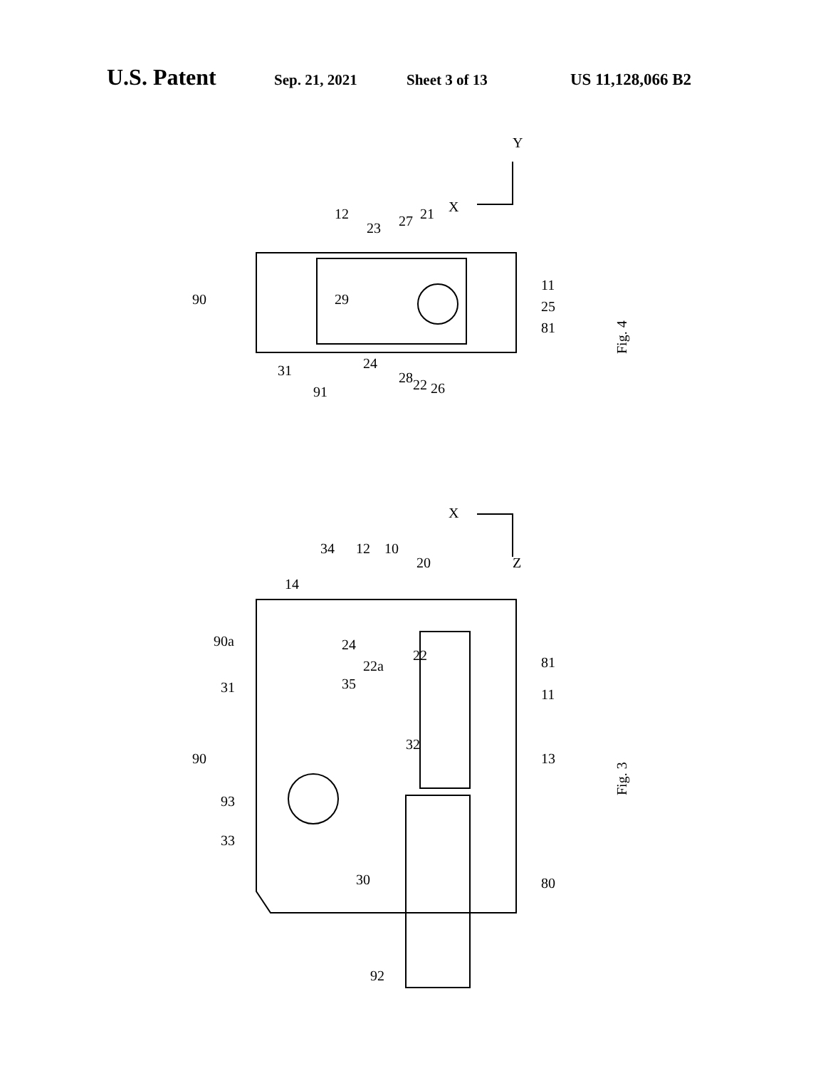U.S. Patent Sep. 21, 2021 Sheet 3 of 13 US 11,128,066 B2
Fig. 4
Fig. 3
90
29
11
25
81
31
91
24
28
22
26
12
23
27
21
X
Y
X
Z
14
34
12
10
20
90a
24
22a
22
81
31
35
11
32
13
90
93
33
30
80
92